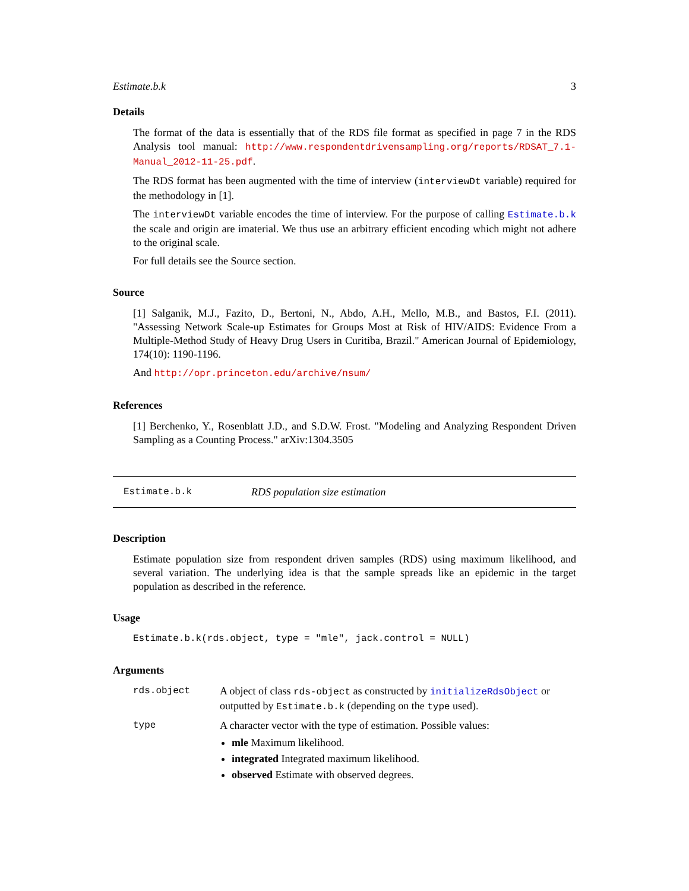Estimate.b.k 3
Details
The format of the data is essentially that of the RDS file format as specified in page 7 in the RDS Analysis tool manual: http://www.respondentdrivensampling.org/reports/RDSAT_7.1-Manual_2012-11-25.pdf.
The RDS format has been augmented with the time of interview (interviewDt variable) required for the methodology in [1].
The interviewDt variable encodes the time of interview. For the purpose of calling Estimate.b.k the scale and origin are imaterial. We thus use an arbitrary efficient encoding which might not adhere to the original scale.
For full details see the Source section.
Source
[1] Salganik, M.J., Fazito, D., Bertoni, N., Abdo, A.H., Mello, M.B., and Bastos, F.I. (2011). "Assessing Network Scale-up Estimates for Groups Most at Risk of HIV/AIDS: Evidence From a Multiple-Method Study of Heavy Drug Users in Curitiba, Brazil." American Journal of Epidemiology, 174(10): 1190-1196.
And http://opr.princeton.edu/archive/nsum/
References
[1] Berchenko, Y., Rosenblatt J.D., and S.D.W. Frost. "Modeling and Analyzing Respondent Driven Sampling as a Counting Process." arXiv:1304.3505
Estimate.b.k RDS population size estimation
Description
Estimate population size from respondent driven samples (RDS) using maximum likelihood, and several variation. The underlying idea is that the sample spreads like an epidemic in the target population as described in the reference.
Usage
Estimate.b.k(rds.object, type = "mle", jack.control = NULL)
Arguments
| rds.object | A object of class rds-object as constructed by initializeRdsObject or outputted by Estimate.b.k (depending on the type used). |
| type | A character vector with the type of estimation. Possible values: mle Maximum likelihood. integrated Integrated maximum likelihood. observed Estimate with observed degrees. |